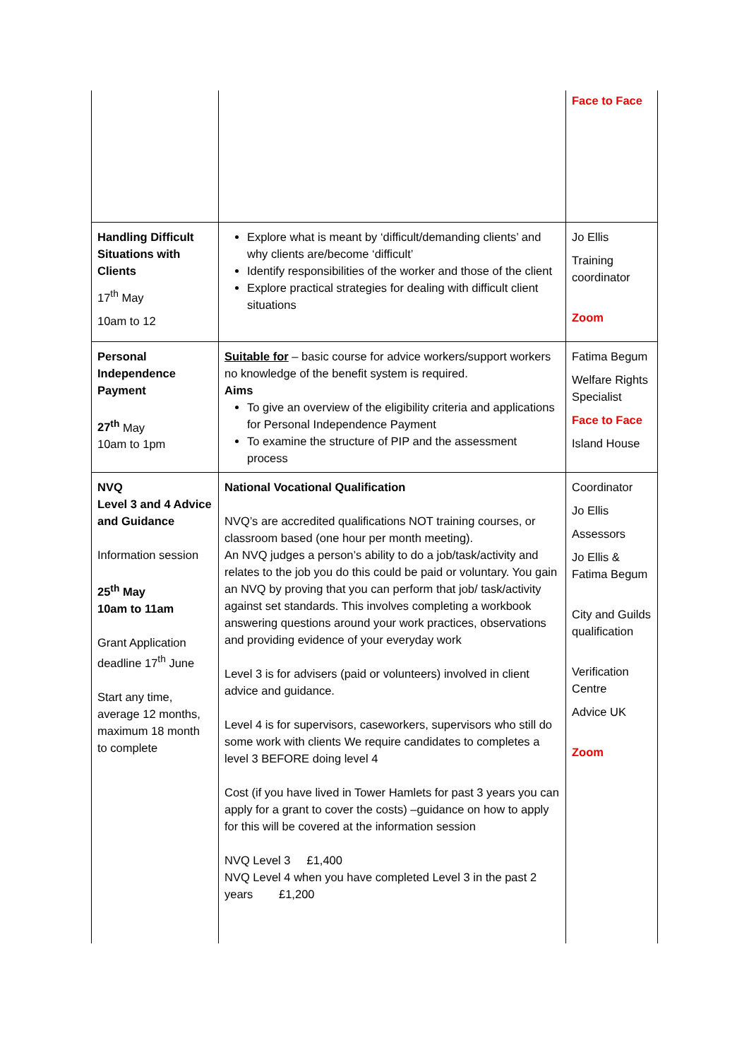| | | Face to Face |
| Handling Difficult Situations with Clients 17<sup>th</sup> May 10am to 12 | Explore what is meant by ‘difficult/demanding clients’ and why clients are/become ‘difficult’ Identify responsibilities of the worker and those of the client Explore practical strategies for dealing with difficult client situations | Jo Ellis Training coordinator Zoom |
| Personal Independence Payment 27<sup>th</sup> May 10am to 1pm | Suitable for – basic course for advice workers/support workers no knowledge of the benefit system is required. Aims To give an overview of the eligibility criteria and applications for Personal Independence Payment To examine the structure of PIP and the assessment process | Fatima Begum Welfare Rights Specialist Face to Face Island House |
| NVQ Level 3 and 4 Advice and Guidance Information session 25<sup>th</sup> May 10am to 11am Grant Application deadline 17<sup>th</sup> June Start any time, average 12 months, maximum 18 month to complete | National Vocational Qualification NVQ’s are accredited qualifications NOT training courses, or classroom based (one hour per month meeting). An NVQ judges a person’s ability to do a job/task/activity and relates to the job you do this could be paid or voluntary. You gain an NVQ by proving that you can perform that job/ task/activity against set standards. This involves completing a workbook answering questions around your work practices, observations and providing evidence of your everyday work Level 3 is for advisers (paid or volunteers) involved in client advice and guidance. Level 4 is for supervisors, caseworkers, supervisors who still do some work with clients We require candidates to completes a level 3 BEFORE doing level 4 Cost (if you have lived in Tower Hamlets for past 3 years you can apply for a grant to cover the costs) –guidance on how to apply for this will be covered at the information session NVQ Level 3 £1,400 NVQ Level 4 when you have completed Level 3 in the past 2 years £1,200 | Coordinator Jo Ellis Assessors Jo Ellis & Fatima Begum City and Guilds qualification Verification Centre Advice UK Zoom |